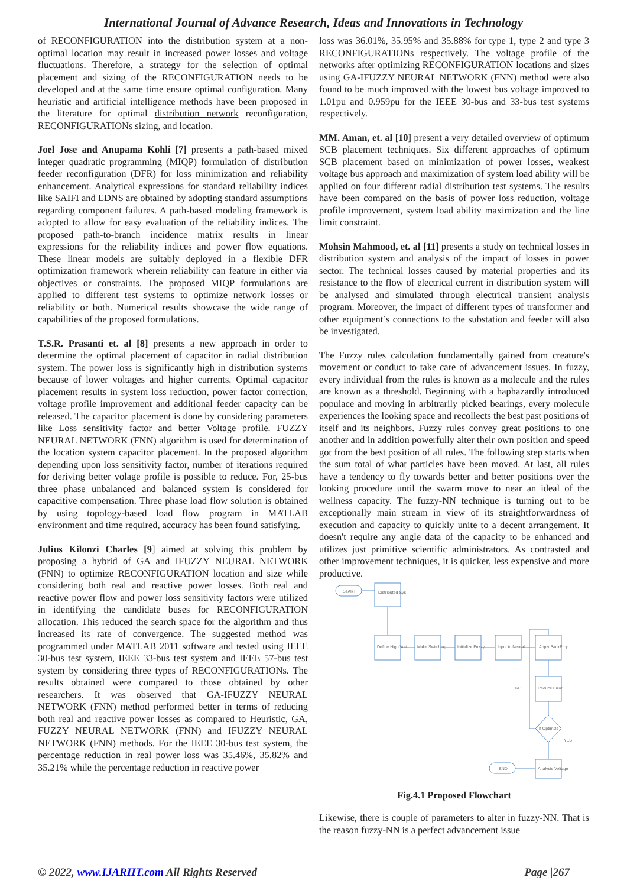International Journal of Advance Research, Ideas and Innovations in Technology
of RECONFIGURATION into the distribution system at a non-optimal location may result in increased power losses and voltage fluctuations. Therefore, a strategy for the selection of optimal placement and sizing of the RECONFIGURATION needs to be developed and at the same time ensure optimal configuration. Many heuristic and artificial intelligence methods have been proposed in the literature for optimal distribution network reconfiguration, RECONFIGURATIONs sizing, and location.
Joel Jose and Anupama Kohli [7] presents a path-based mixed integer quadratic programming (MIQP) formulation of distribution feeder reconfiguration (DFR) for loss minimization and reliability enhancement. Analytical expressions for standard reliability indices like SAIFI and EDNS are obtained by adopting standard assumptions regarding component failures. A path-based modeling framework is adopted to allow for easy evaluation of the reliability indices. The proposed path-to-branch incidence matrix results in linear expressions for the reliability indices and power flow equations. These linear models are suitably deployed in a flexible DFR optimization framework wherein reliability can feature in either via objectives or constraints. The proposed MIQP formulations are applied to different test systems to optimize network losses or reliability or both. Numerical results showcase the wide range of capabilities of the proposed formulations.
T.S.R. Prasanti et. al [8] presents a new approach in order to determine the optimal placement of capacitor in radial distribution system. The power loss is significantly high in distribution systems because of lower voltages and higher currents. Optimal capacitor placement results in system loss reduction, power factor correction, voltage profile improvement and additional feeder capacity can be released. The capacitor placement is done by considering parameters like Loss sensitivity factor and better Voltage profile. FUZZY NEURAL NETWORK (FNN) algorithm is used for determination of the location system capacitor placement. In the proposed algorithm depending upon loss sensitivity factor, number of iterations required for deriving better volage profile is possible to reduce. For, 25-bus three phase unbalanced and balanced system is considered for capacitive compensation. Three phase load flow solution is obtained by using topology-based load flow program in MATLAB environment and time required, accuracy has been found satisfying.
Julius Kilonzi Charles [9] aimed at solving this problem by proposing a hybrid of GA and IFUZZY NEURAL NETWORK (FNN) to optimize RECONFIGURATION location and size while considering both real and reactive power losses. Both real and reactive power flow and power loss sensitivity factors were utilized in identifying the candidate buses for RECONFIGURATION allocation. This reduced the search space for the algorithm and thus increased its rate of convergence. The suggested method was programmed under MATLAB 2011 software and tested using IEEE 30-bus test system, IEEE 33-bus test system and IEEE 57-bus test system by considering three types of RECONFIGURATIONs. The results obtained were compared to those obtained by other researchers. It was observed that GA-IFUZZY NEURAL NETWORK (FNN) method performed better in terms of reducing both real and reactive power losses as compared to Heuristic, GA, FUZZY NEURAL NETWORK (FNN) and IFUZZY NEURAL NETWORK (FNN) methods. For the IEEE 30-bus test system, the percentage reduction in real power loss was 35.46%, 35.82% and 35.21% while the percentage reduction in reactive power
loss was 36.01%, 35.95% and 35.88% for type 1, type 2 and type 3 RECONFIGURATIONs respectively. The voltage profile of the networks after optimizing RECONFIGURATION locations and sizes using GA-IFUZZY NEURAL NETWORK (FNN) method were also found to be much improved with the lowest bus voltage improved to 1.01pu and 0.959pu for the IEEE 30-bus and 33-bus test systems respectively.
MM. Aman, et. al [10] present a very detailed overview of optimum SCB placement techniques. Six different approaches of optimum SCB placement based on minimization of power losses, weakest voltage bus approach and maximization of system load ability will be applied on four different radial distribution test systems. The results have been compared on the basis of power loss reduction, voltage profile improvement, system load ability maximization and the line limit constraint.
Mohsin Mahmood, et. al [11] presents a study on technical losses in distribution system and analysis of the impact of losses in power sector. The technical losses caused by material properties and its resistance to the flow of electrical current in distribution system will be analysed and simulated through electrical transient analysis program. Moreover, the impact of different types of transformer and other equipment’s connections to the substation and feeder will also be investigated.
The Fuzzy rules calculation fundamentally gained from creature's movement or conduct to take care of advancement issues. In fuzzy, every individual from the rules is known as a molecule and the rules are known as a threshold. Beginning with a haphazardly introduced populace and moving in arbitrarily picked bearings, every molecule experiences the looking space and recollects the best past positions of itself and its neighbors. Fuzzy rules convey great positions to one another and in addition powerfully alter their own position and speed got from the best position of all rules. The following step starts when the sum total of what particles have been moved. At last, all rules have a tendency to fly towards better and better positions over the looking procedure until the swarm move to near an ideal of the wellness capacity. The fuzzy-NN technique is turning out to be exceptionally main stream in view of its straightforwardness of execution and capacity to quickly unite to a decent arrangement. It doesn't require any angle data of the capacity to be enhanced and utilizes just primitive scientific administrators. As contrasted and other improvement techniques, it is quicker, less expensive and more productive.
START
Distributed Sys
Define High Volt
Make Switching
Initialize Fuzzy
Input to Neural
Apply BackProp
Reduce Error
If Optimize
Analysis Voltage
END
NO
YES
Fig.4.1 Proposed Flowchart
Likewise, there is couple of parameters to alter in fuzzy-NN. That is the reason fuzzy-NN is a perfect advancement issue
© 2022, www.IJARIIT.com All Rights Reserved Page |267